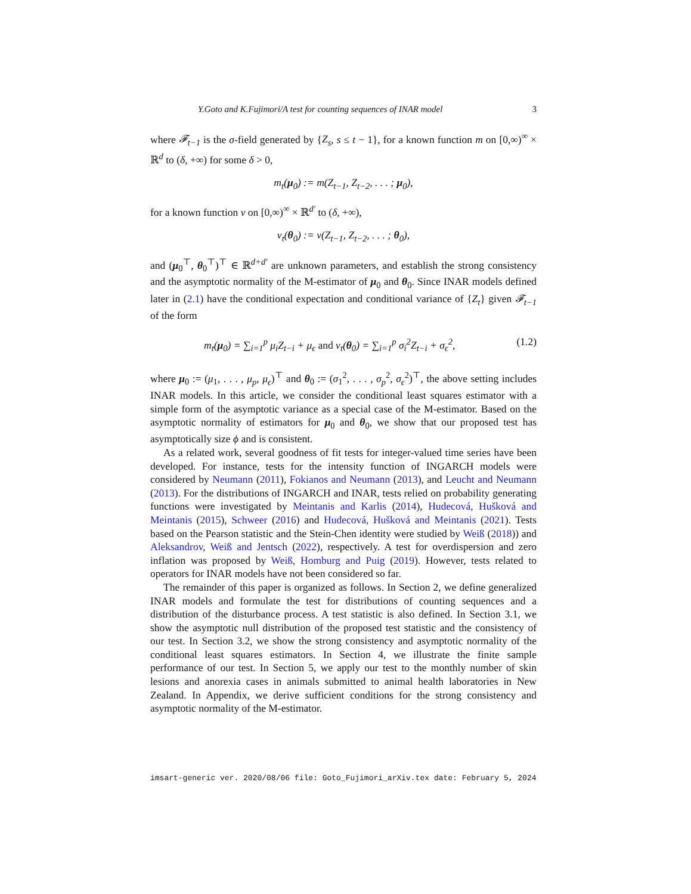Y.Goto and K.Fujimori/A test for counting sequences of INAR model 3
where 𝓕<sub>t−1</sub> is the σ-field generated by {Z<sub>s</sub>, s ≤ t − 1}, for a known function m on [0,∞)<sup>∞</sup> × ℝ<sup>d</sup> to (δ, +∞) for some δ > 0,
m<sub>t</sub>(μ<sub>0</sub>) := m(Z<sub>t−1</sub>, Z<sub>t−2</sub>, . . . ; μ<sub>0</sub>),
for a known function v on [0,∞)<sup>∞</sup> × ℝ<sup>d′</sup> to (δ, +∞),
v<sub>t</sub>(θ<sub>0</sub>) := v(Z<sub>t−1</sub>, Z<sub>t−2</sub>, . . . ; θ<sub>0</sub>),
and (μ<sub>0</sub><sup>⊤</sup>, θ<sub>0</sub><sup>⊤</sup>)<sup>⊤</sup> ∈ ℝ<sup>d+d′</sup> are unknown parameters, and establish the strong consistency and the asymptotic normality of the M-estimator of μ<sub>0</sub> and θ<sub>0</sub>. Since INAR models defined later in (2.1) have the conditional expectation and conditional variance of {Z<sub>t</sub>} given 𝓕<sub>t−1</sub> of the form
m<sub>t</sub>(μ<sub>0</sub>) = ∑<sub>i=1</sub><sup>p</sup> μ<sub>i</sub>Z<sub>t−i</sub> + μ<sub>ϵ</sub> and v<sub>t</sub>(θ<sub>0</sub>) = ∑<sub>i=1</sub><sup>p</sup> σ<sub>i</sub><sup>2</sup>Z<sub>t−i</sub> + σ<sub>ϵ</sub><sup>2</sup>, (1.2)
where μ<sub>0</sub> := (μ<sub>1</sub>, . . . , μ<sub>p</sub>, μ<sub>ϵ</sub>)<sup>⊤</sup> and θ<sub>0</sub> := (σ<sub>1</sub><sup>2</sup>, . . . , σ<sub>p</sub><sup>2</sup>, σ<sub>ϵ</sub><sup>2</sup>)<sup>⊤</sup>, the above setting includes INAR models. In this article, we consider the conditional least squares estimator with a simple form of the asymptotic variance as a special case of the M-estimator. Based on the asymptotic normality of estimators for μ<sub>0</sub> and θ<sub>0</sub>, we show that our proposed test has asymptotically size ϕ and is consistent.
As a related work, several goodness of fit tests for integer-valued time series have been developed. For instance, tests for the intensity function of INGARCH models were considered by Neumann (2011), Fokianos and Neumann (2013), and Leucht and Neumann (2013). For the distributions of INGARCH and INAR, tests relied on probability generating functions were investigated by Meintanis and Karlis (2014), Hudecová, Hušková and Meintanis (2015), Schweer (2016) and Hudecová, Hušková and Meintanis (2021). Tests based on the Pearson statistic and the Stein-Chen identity were studied by Weiß (2018)) and Aleksandrov, Weiß and Jentsch (2022), respectively. A test for overdispersion and zero inflation was proposed by Weiß, Homburg and Puig (2019). However, tests related to operators for INAR models have not been considered so far.
The remainder of this paper is organized as follows. In Section 2, we define generalized INAR models and formulate the test for distributions of counting sequences and a distribution of the disturbance process. A test statistic is also defined. In Section 3.1, we show the asymptotic null distribution of the proposed test statistic and the consistency of our test. In Section 3.2, we show the strong consistency and asymptotic normality of the conditional least squares estimators. In Section 4, we illustrate the finite sample performance of our test. In Section 5, we apply our test to the monthly number of skin lesions and anorexia cases in animals submitted to animal health laboratories in New Zealand. In Appendix, we derive sufficient conditions for the strong consistency and asymptotic normality of the M-estimator.
imsart-generic ver. 2020/08/06 file: Goto_Fujimori_arXiv.tex date: February 5, 2024